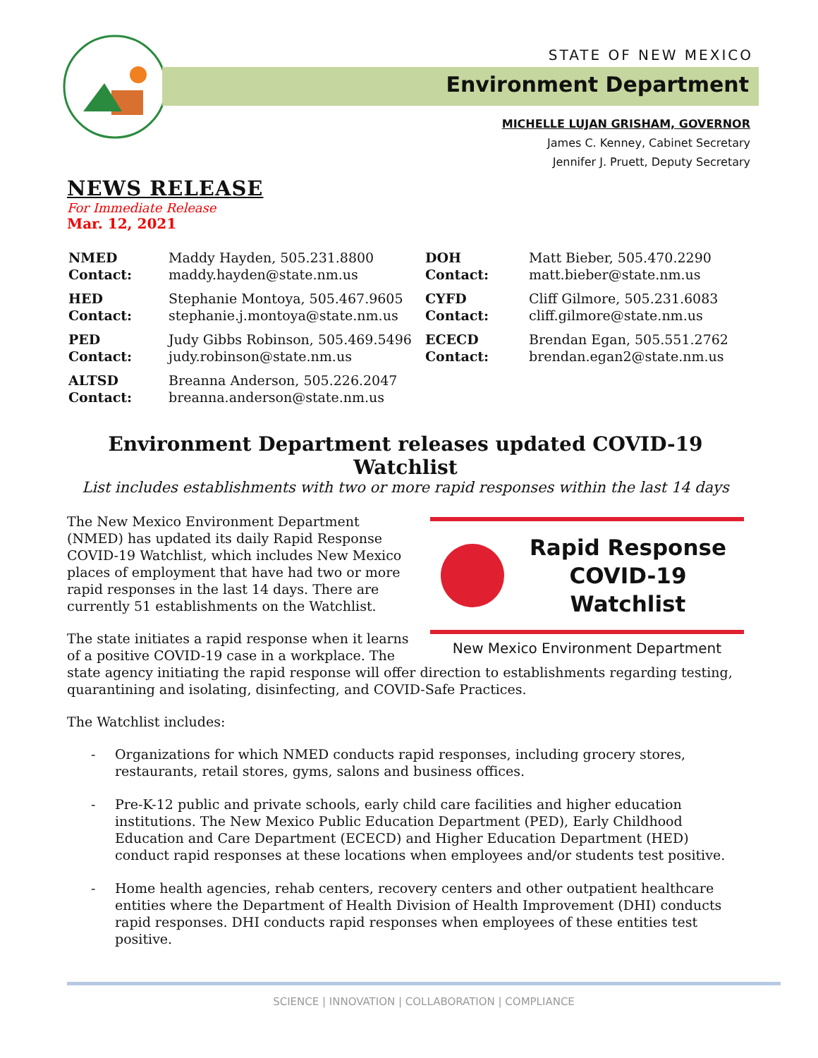STATE OF NEW MEXICO
Environment Department
MICHELLE LUJAN GRISHAM, GOVERNOR
James C. Kenney, Cabinet Secretary
Jennifer J. Pruett, Deputy Secretary
NEWS RELEASE
For Immediate Release
Mar. 12, 2021
| NMED Contact: | Maddy Hayden, 505.231.8800 maddy.hayden@state.nm.us | DOH Contact: | Matt Bieber, 505.470.2290 matt.bieber@state.nm.us |
| HED Contact: | Stephanie Montoya, 505.467.9605 stephanie.j.montoya@state.nm.us | CYFD Contact: | Cliff Gilmore, 505.231.6083 cliff.gilmore@state.nm.us |
| PED Contact: | Judy Gibbs Robinson, 505.469.5496 judy.robinson@state.nm.us | ECECD Contact: | Brendan Egan, 505.551.2762 brendan.egan2@state.nm.us |
| ALTSD Contact: | Breanna Anderson, 505.226.2047 breanna.anderson@state.nm.us | | |
Environment Department releases updated COVID-19 Watchlist
List includes establishments with two or more rapid responses within the last 14 days
Rapid Response
COVID-19 Watchlist
New Mexico Environment Department
The New Mexico Environment Department (NMED) has updated its daily Rapid Response COVID-19 Watchlist, which includes New Mexico places of employment that have had two or more rapid responses in the last 14 days. There are currently 51 establishments on the Watchlist.
The state initiates a rapid response when it learns of a positive COVID-19 case in a workplace. The state agency initiating the rapid response will offer direction to establishments regarding testing, quarantining and isolating, disinfecting, and COVID-Safe Practices.
The Watchlist includes:
- Organizations for which NMED conducts rapid responses, including grocery stores, restaurants, retail stores, gyms, salons and business offices.
- Pre-K-12 public and private schools, early child care facilities and higher education institutions. The New Mexico Public Education Department (PED), Early Childhood Education and Care Department (ECECD) and Higher Education Department (HED) conduct rapid responses at these locations when employees and/or students test positive.
- Home health agencies, rehab centers, recovery centers and other outpatient healthcare entities where the Department of Health Division of Health Improvement (DHI) conducts rapid responses. DHI conducts rapid responses when employees of these entities test positive.
SCIENCE | INNOVATION | COLLABORATION | COMPLIANCE